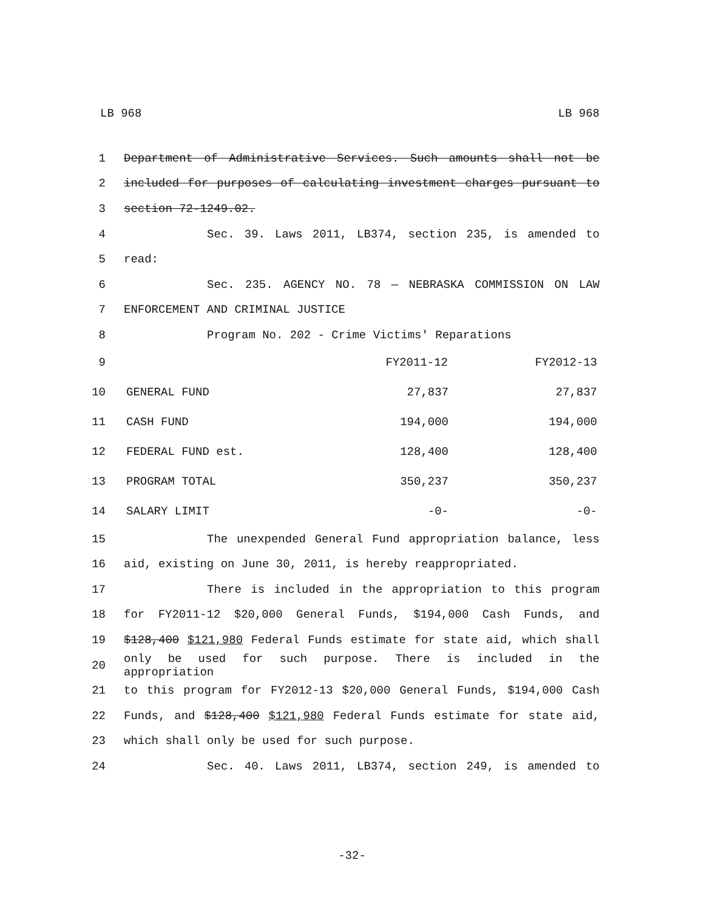LB 968 LB 968
1 Department of Administrative Services. Such amounts shall not be
2 included for purposes of calculating investment charges pursuant to
3 section 72-1249.02.
4 Sec. 39. Laws 2011, LB374, section 235, is amended to
5 read:
6 Sec. 235. AGENCY NO. 78 — NEBRASKA COMMISSION ON LAW
7 ENFORCEMENT AND CRIMINAL JUSTICE
8 Program No. 202 - Crime Victims' Reparations
| 9 | | | FY2011-12 | FY2012-13 |
| 10 | | GENERAL FUND | 27,837 | 27,837 |
| 11 | | CASH FUND | 194,000 | 194,000 |
| 12 | | FEDERAL FUND est. | 128,400 | 128,400 |
| 13 | | PROGRAM TOTAL | 350,237 | 350,237 |
| 14 | | SALARY LIMIT | -0- | -0- |
15 The unexpended General Fund appropriation balance, less
16 aid, existing on June 30, 2011, is hereby reappropriated.
17 There is included in the appropriation to this program
18 for FY2011-12 $20,000 General Funds, $194,000 Cash Funds, and
19 $128,400 $121,980 Federal Funds estimate for state aid, which shall
20 only be used for such purpose. There is included in the appropriation
21 to this program for FY2012-13 $20,000 General Funds, $194,000 Cash
22 Funds, and $128,400 $121,980 Federal Funds estimate for state aid,
23 which shall only be used for such purpose.
24 Sec. 40. Laws 2011, LB374, section 249, is amended to
-32-